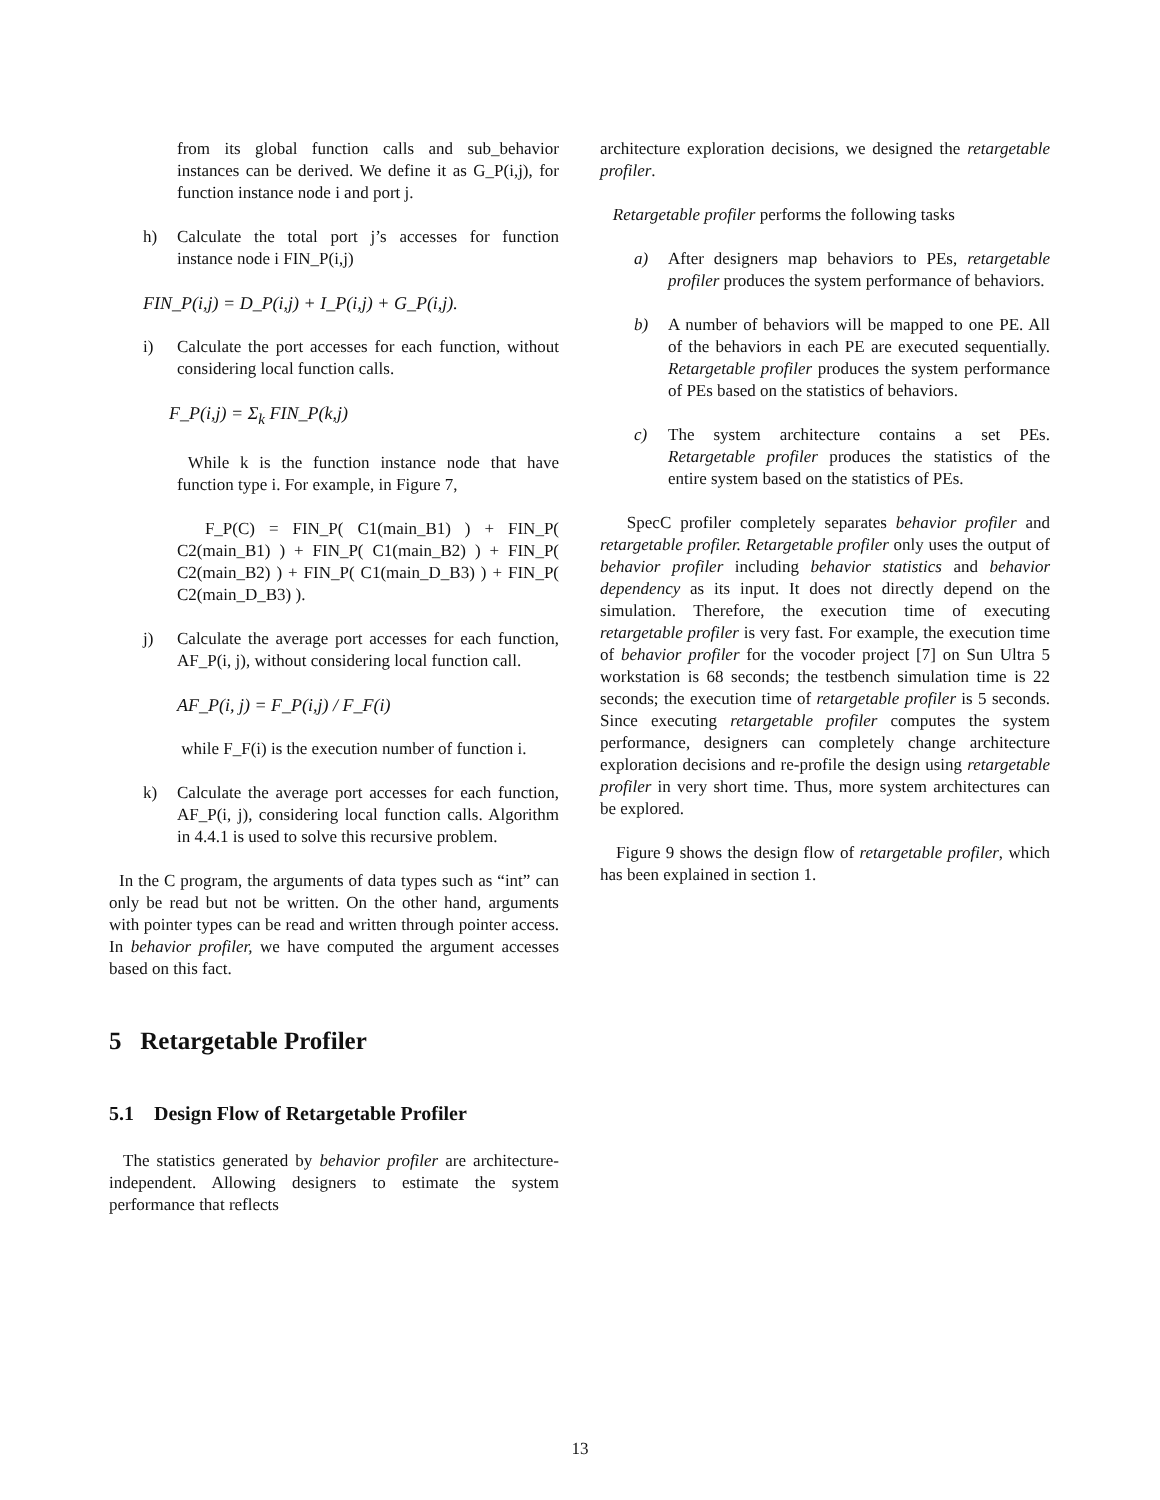from its global function calls and sub_behavior instances can be derived. We define it as G_P(i,j), for function instance node i and port j.
h) Calculate the total port j’s accesses for function instance node i FIN_P(i,j)
FIN_P(i,j) = D_P(i,j) + I_P(i,j) + G_P(i,j).
i) Calculate the port accesses for each function, without considering local function calls.
F_P(i,j) = Σ<sub>k</sub> FIN_P(k,j)
While k is the function instance node that have function type i. For example, in Figure 7,
F_P(C) = FIN_P( C1(main_B1) ) + FIN_P( C2(main_B1) ) + FIN_P( C1(main_B2) ) + FIN_P( C2(main_B2) ) + FIN_P( C1(main_D_B3) ) + FIN_P( C2(main_D_B3) ).
j) Calculate the average port accesses for each function, AF_P(i, j), without considering local function call.
AF_P(i, j) = F_P(i,j) / F_F(i)
while F_F(i) is the execution number of function i.
k) Calculate the average port accesses for each function, AF_P(i, j), considering local function calls. Algorithm in 4.4.1 is used to solve this recursive problem.
In the C program, the arguments of data types such as “int” can only be read but not be written. On the other hand, arguments with pointer types can be read and written through pointer access. In behavior profiler, we have computed the argument accesses based on this fact.
5 Retargetable Profiler
5.1 Design Flow of Retargetable Profiler
The statistics generated by behavior profiler are architecture-independent. Allowing designers to estimate the system performance that reflects
architecture exploration decisions, we designed the retargetable profiler.
Retargetable profiler performs the following tasks
a) After designers map behaviors to PEs, retargetable profiler produces the system performance of behaviors.
b) A number of behaviors will be mapped to one PE. All of the behaviors in each PE are executed sequentially. Retargetable profiler produces the system performance of PEs based on the statistics of behaviors.
c) The system architecture contains a set PEs. Retargetable profiler produces the statistics of the entire system based on the statistics of PEs.
SpecC profiler completely separates behavior profiler and retargetable profiler. Retargetable profiler only uses the output of behavior profiler including behavior statistics and behavior dependency as its input. It does not directly depend on the simulation. Therefore, the execution time of executing retargetable profiler is very fast. For example, the execution time of behavior profiler for the vocoder project [7] on Sun Ultra 5 workstation is 68 seconds; the testbench simulation time is 22 seconds; the execution time of retargetable profiler is 5 seconds. Since executing retargetable profiler computes the system performance, designers can completely change architecture exploration decisions and re-profile the design using retargetable profiler in very short time. Thus, more system architectures can be explored.
Figure 9 shows the design flow of retargetable profiler, which has been explained in section 1.
13